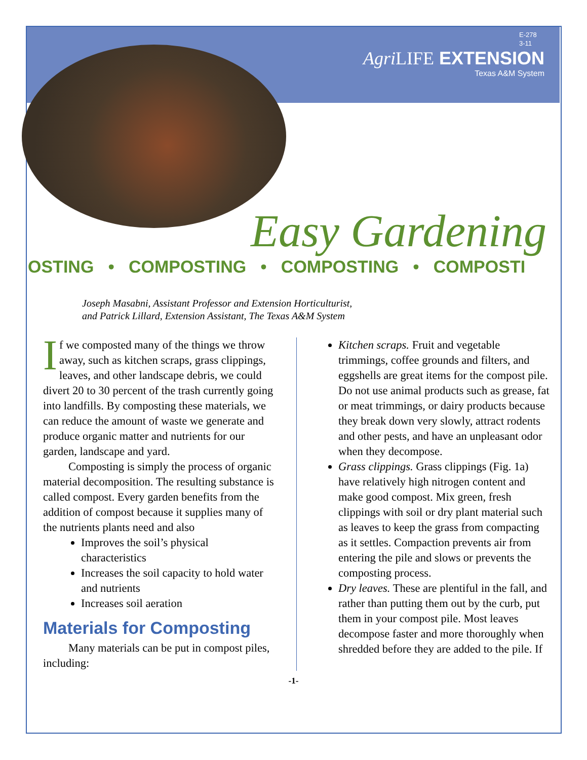E-278
3-11
Agri LIFE EXTENSION
Texas A&M System
Easy Gardening
OSTING • COMPOSTING • COMPOSTING • COMPOSTI
Joseph Masabni, Assistant Professor and Extension Horticulturist,
and Patrick Lillard, Extension Assistant, The Texas A&M System
If we composted many of the things we throw away, such as kitchen scraps, grass clippings, leaves, and other landscape debris, we could divert 20 to 30 percent of the trash currently going into landfills. By composting these materials, we can reduce the amount of waste we generate and produce organic matter and nutrients for our garden, landscape and yard.
Composting is simply the process of organic material decomposition. The resulting substance is called compost. Every garden benefits from the addition of compost because it supplies many of the nutrients plants need and also
Improves the soil’s physical characteristics
Increases the soil capacity to hold water and nutrients
Increases soil aeration
Materials for Composting
Many materials can be put in compost piles, including:
Kitchen scraps. Fruit and vegetable trimmings, coffee grounds and filters, and eggshells are great items for the compost pile. Do not use animal products such as grease, fat or meat trimmings, or dairy products because they break down very slowly, attract rodents and other pests, and have an unpleasant odor when they decompose.
Grass clippings. Grass clippings (Fig. 1a) have relatively high nitrogen content and make good compost. Mix green, fresh clippings with soil or dry plant material such as leaves to keep the grass from compacting as it settles. Compaction prevents air from entering the pile and slows or prevents the composting process.
Dry leaves. These are plentiful in the fall, and rather than putting them out by the curb, put them in your compost pile. Most leaves decompose faster and more thoroughly when shredded before they are added to the pile. If
-1-